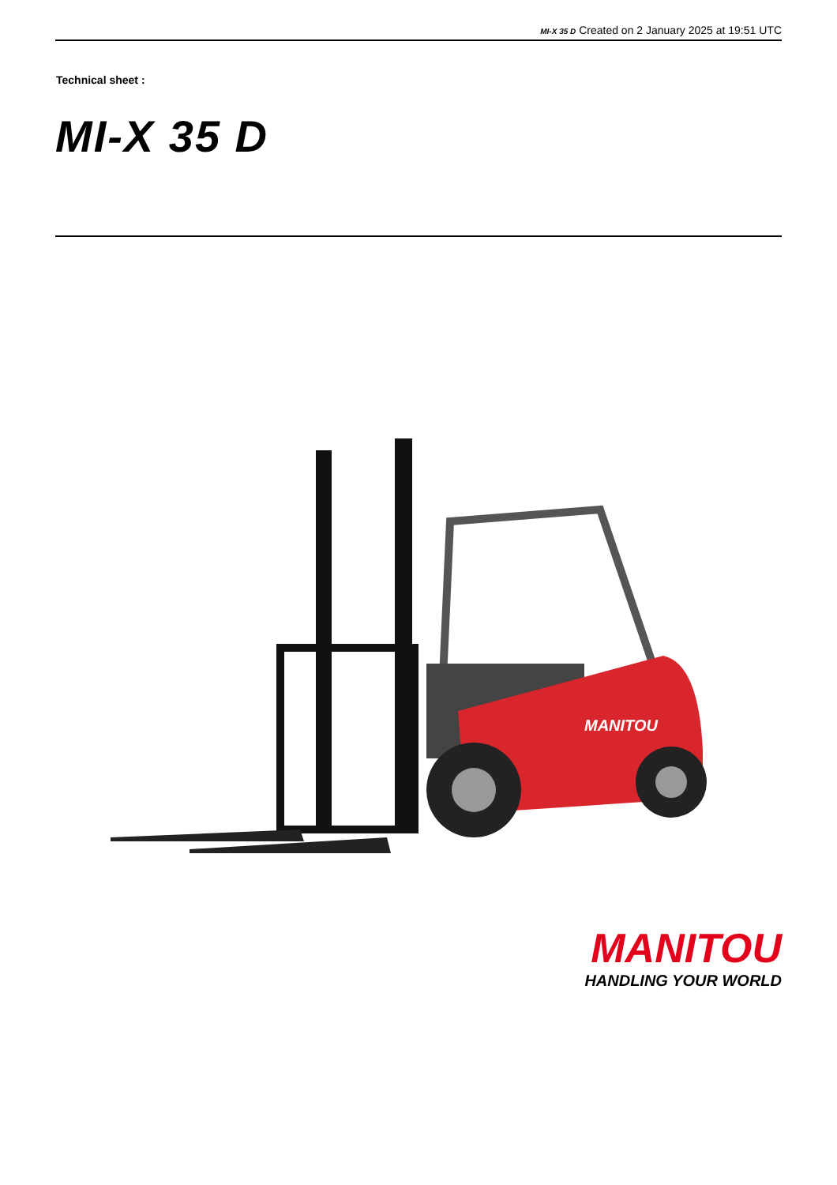MI-X 35 D Created on 2 January 2025 at 19:51 UTC
Technical sheet :
MI-X 35 D
MANITOU
MANITOU
HANDLING YOUR WORLD